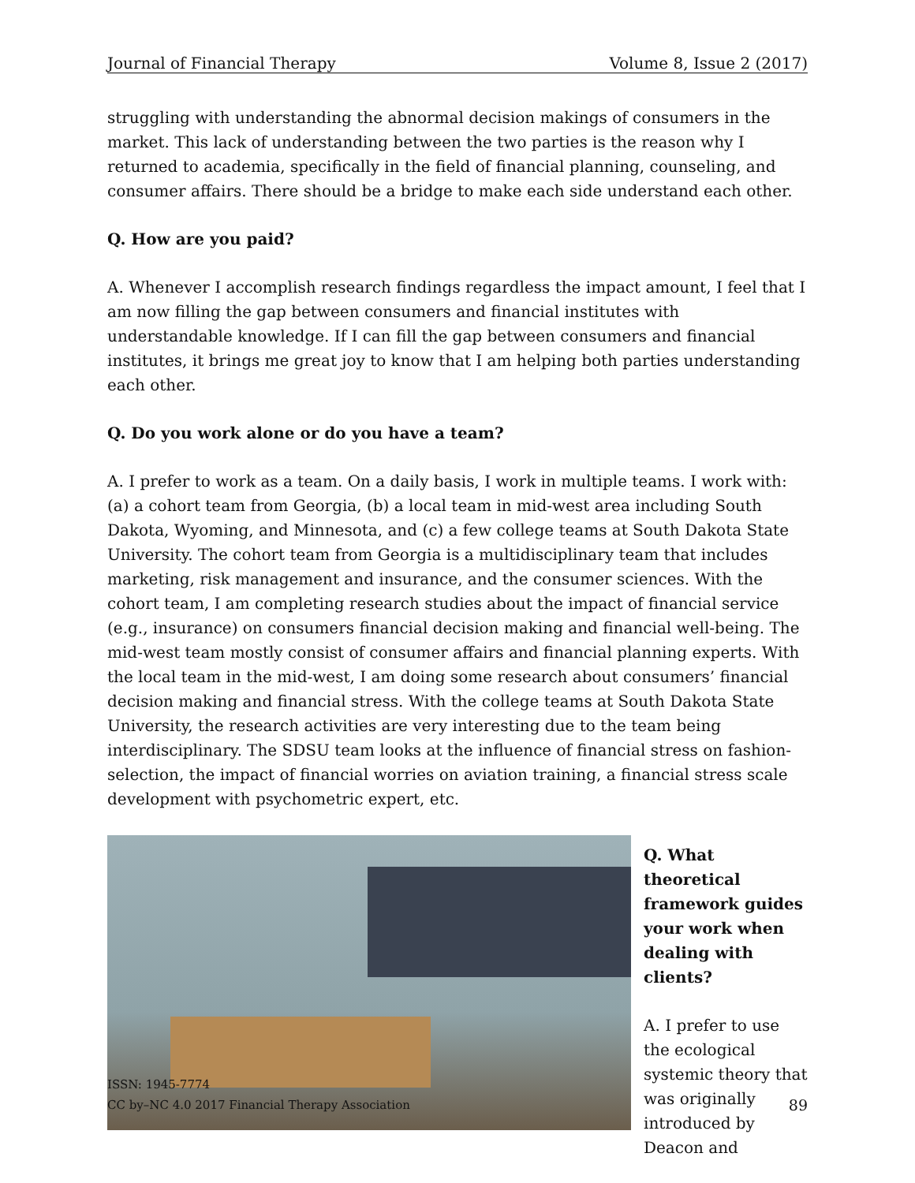Journal of Financial Therapy Volume 8, Issue 2 (2017)
struggling with understanding the abnormal decision makings of consumers in the market. This lack of understanding between the two parties is the reason why I returned to academia, specifically in the field of financial planning, counseling, and consumer affairs. There should be a bridge to make each side understand each other.
Q. How are you paid?
A. Whenever I accomplish research findings regardless the impact amount, I feel that I am now filling the gap between consumers and financial institutes with understandable knowledge. If I can fill the gap between consumers and financial institutes, it brings me great joy to know that I am helping both parties understanding each other.
Q. Do you work alone or do you have a team?
A. I prefer to work as a team. On a daily basis, I work in multiple teams. I work with: (a) a cohort team from Georgia, (b) a local team in mid-west area including South Dakota, Wyoming, and Minnesota, and (c) a few college teams at South Dakota State University. The cohort team from Georgia is a multidisciplinary team that includes marketing, risk management and insurance, and the consumer sciences. With the cohort team, I am completing research studies about the impact of financial service (e.g., insurance) on consumers financial decision making and financial well-being. The mid-west team mostly consist of consumer affairs and financial planning experts. With the local team in the mid-west, I am doing some research about consumers’ financial decision making and financial stress. With the college teams at South Dakota State University, the research activities are very interesting due to the team being interdisciplinary. The SDSU team looks at the influence of financial stress on fashion-selection, the impact of financial worries on aviation training, a financial stress scale development with psychometric expert, etc.
Q. What theoretical framework guides your work when dealing with clients?
A. I prefer to use the ecological systemic theory that was originally introduced by Deacon and
ISSN: 1945-7774
CC by–NC 4.0 2017 Financial Therapy Association
89